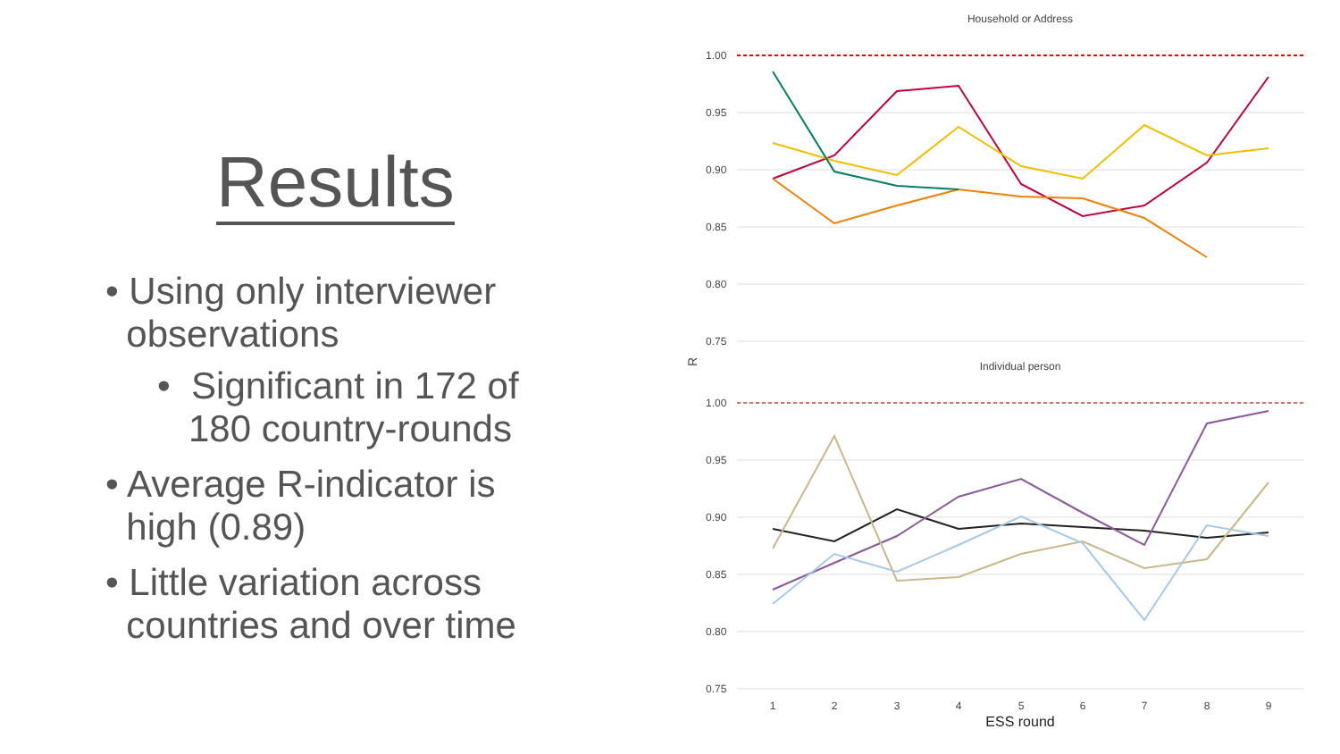Results
• Using only interviewer
observations
• Significant in 172 of
180 country-rounds
• Average R-indicator is
high (0.89)
• Little variation across
countries and over time
Household or Address
1.00
0.95
0.90
0.85
0.80
0.75
R
Individual person
1.00
0.95
0.90
0.85
0.80
0.75
1
2
3
4
5
6
7
8
9
ESS round